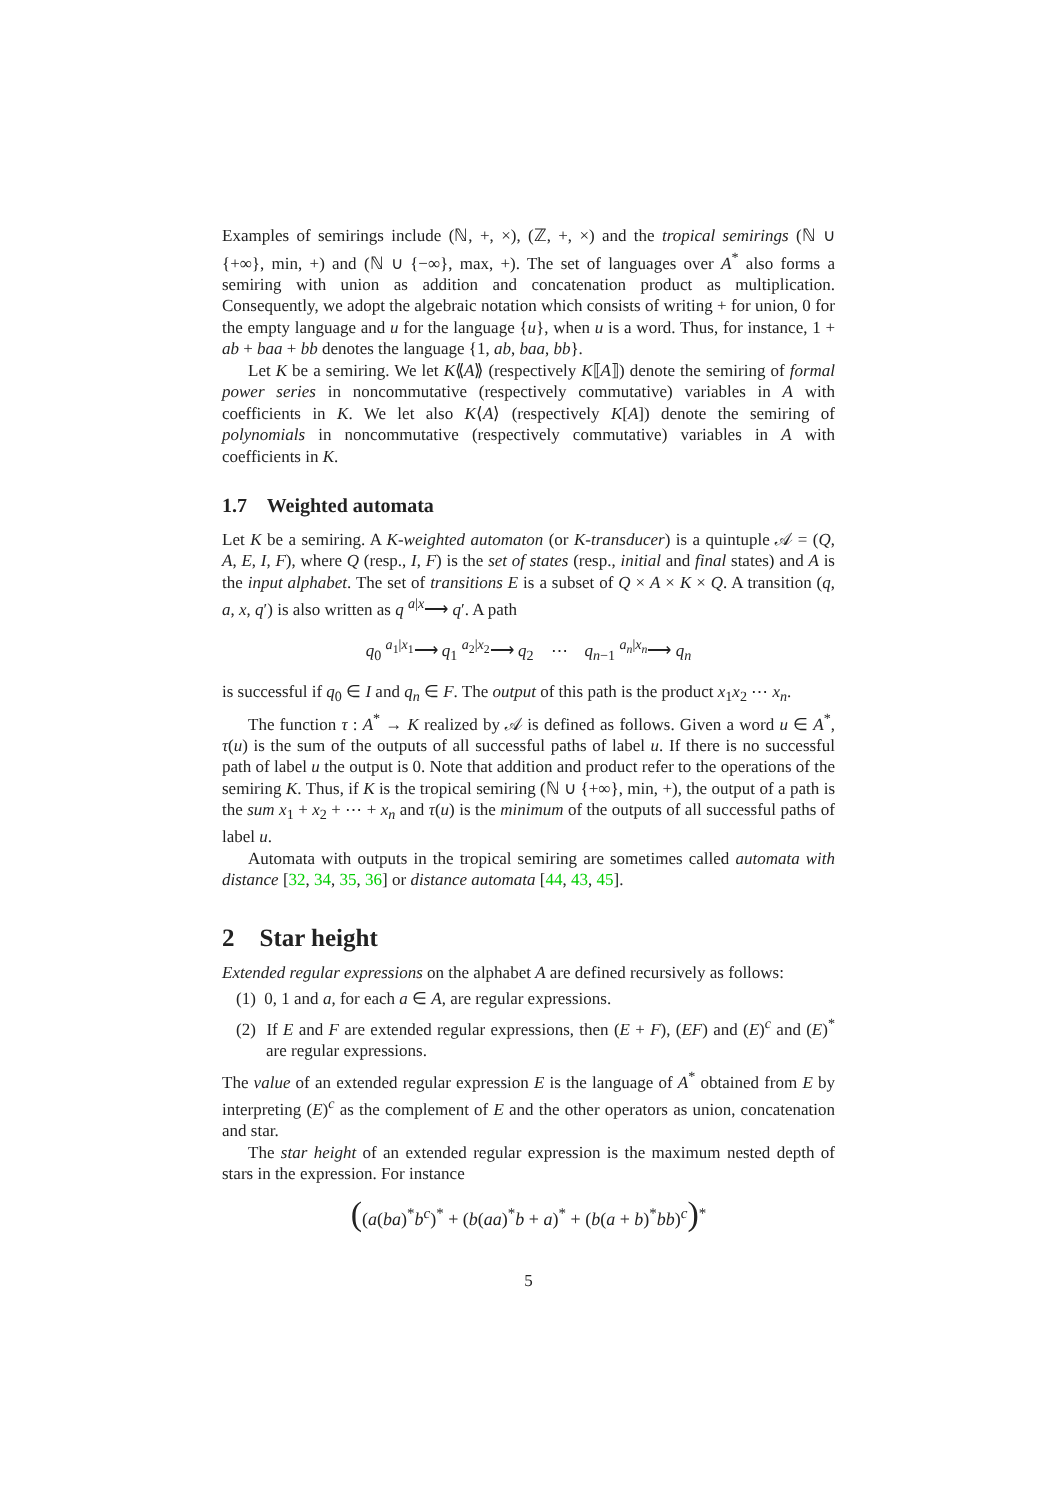Examples of semirings include (ℕ, +, ×), (ℤ, +, ×) and the tropical semirings (ℕ ∪ {+∞}, min, +) and (ℕ ∪ {−∞}, max, +). The set of languages over A<sup>*</sup> also forms a semiring with union as addition and concatenation product as multiplication. Consequently, we adopt the algebraic notation which consists of writing + for union, 0 for the empty language and u for the language {u}, when u is a word. Thus, for instance, 1 + ab + baa + bb denotes the language {1, ab, baa, bb}.
Let K be a semiring. We let K⟪A⟫ (respectively K⟦A⟧) denote the semiring of formal power series in noncommutative (respectively commutative) variables in A with coefficients in K. We let also K⟨A⟩ (respectively K[A]) denote the semiring of polynomials in noncommutative (respectively commutative) variables in A with coefficients in K.
1.7 Weighted automata
Let K be a semiring. A K-weighted automaton (or K-transducer) is a quintuple 𝒜 = (Q, A, E, I, F), where Q (resp., I, F) is the set of states (resp., initial and final states) and A is the input alphabet. The set of transitions E is a subset of Q × A × K × Q. A transition (q, a, x, q′) is also written as q <sup>a|x</sup>⟶ q′. A path
q<sub>0</sub> <sup>a<sub>1</sub>|x<sub>1</sub></sup>⟶ q<sub>1</sub> <sup>a<sub>2</sub>|x<sub>2</sub></sup>⟶ q<sub>2</sub> ⋯ q<sub>n−1</sub> <sup>a<sub>n</sub>|x<sub>n</sub></sup>⟶ q<sub>n</sub>
is successful if q<sub>0</sub> ∈ I and q<sub>n</sub> ∈ F. The output of this path is the product x<sub>1</sub>x<sub>2</sub> ⋯ x<sub>n</sub>.
The function τ : A<sup>*</sup> → K realized by 𝒜 is defined as follows. Given a word u ∈ A<sup>*</sup>, τ(u) is the sum of the outputs of all successful paths of label u. If there is no successful path of label u the output is 0. Note that addition and product refer to the operations of the semiring K. Thus, if K is the tropical semiring (ℕ ∪ {+∞}, min, +), the output of a path is the sum x<sub>1</sub> + x<sub>2</sub> + ⋯ + x<sub>n</sub> and τ(u) is the minimum of the outputs of all successful paths of label u.
Automata with outputs in the tropical semiring are sometimes called automata with distance [32, 34, 35, 36] or distance automata [44, 43, 45].
2 Star height
Extended regular expressions on the alphabet A are defined recursively as follows:
(1) 0, 1 and a, for each a ∈ A, are regular expressions.
(2) If E and F are extended regular expressions, then (E + F), (EF) and (E)<sup>c</sup> and (E)<sup>*</sup> are regular expressions.
The value of an extended regular expression E is the language of A<sup>*</sup> obtained from E by interpreting (E)<sup>c</sup> as the complement of E and the other operators as union, concatenation and star.
The star height of an extended regular expression is the maximum nested depth of stars in the expression. For instance
((a(ba)<sup>*</sup>b<sup>c</sup>)<sup>*</sup> + (b(aa)<sup>*</sup>b + a)<sup>*</sup> + (b(a + b)<sup>*</sup>bb)<sup>c</sup>)<sup>*</sup>
5